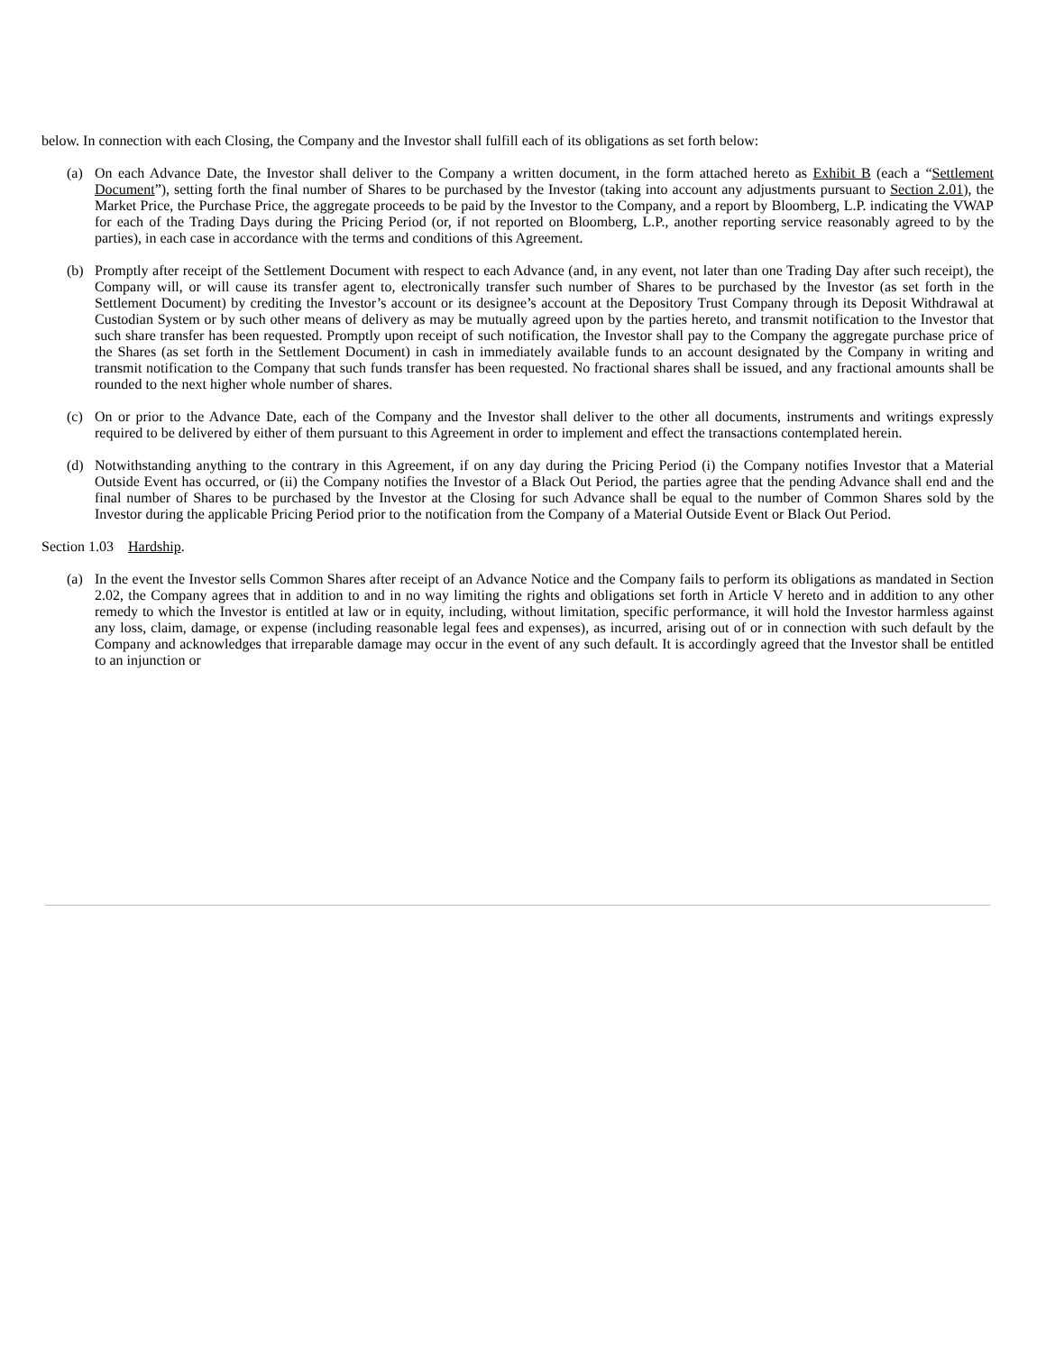below. In connection with each Closing, the Company and the Investor shall fulfill each of its obligations as set forth below:
(a) On each Advance Date, the Investor shall deliver to the Company a written document, in the form attached hereto as Exhibit B (each a “Settlement Document”), setting forth the final number of Shares to be purchased by the Investor (taking into account any adjustments pursuant to Section 2.01), the Market Price, the Purchase Price, the aggregate proceeds to be paid by the Investor to the Company, and a report by Bloomberg, L.P. indicating the VWAP for each of the Trading Days during the Pricing Period (or, if not reported on Bloomberg, L.P., another reporting service reasonably agreed to by the parties), in each case in accordance with the terms and conditions of this Agreement.
(b) Promptly after receipt of the Settlement Document with respect to each Advance (and, in any event, not later than one Trading Day after such receipt), the Company will, or will cause its transfer agent to, electronically transfer such number of Shares to be purchased by the Investor (as set forth in the Settlement Document) by crediting the Investor’s account or its designee’s account at the Depository Trust Company through its Deposit Withdrawal at Custodian System or by such other means of delivery as may be mutually agreed upon by the parties hereto, and transmit notification to the Investor that such share transfer has been requested. Promptly upon receipt of such notification, the Investor shall pay to the Company the aggregate purchase price of the Shares (as set forth in the Settlement Document) in cash in immediately available funds to an account designated by the Company in writing and transmit notification to the Company that such funds transfer has been requested. No fractional shares shall be issued, and any fractional amounts shall be rounded to the next higher whole number of shares.
(c) On or prior to the Advance Date, each of the Company and the Investor shall deliver to the other all documents, instruments and writings expressly required to be delivered by either of them pursuant to this Agreement in order to implement and effect the transactions contemplated herein.
(d) Notwithstanding anything to the contrary in this Agreement, if on any day during the Pricing Period (i) the Company notifies Investor that a Material Outside Event has occurred, or (ii) the Company notifies the Investor of a Black Out Period, the parties agree that the pending Advance shall end and the final number of Shares to be purchased by the Investor at the Closing for such Advance shall be equal to the number of Common Shares sold by the Investor during the applicable Pricing Period prior to the notification from the Company of a Material Outside Event or Black Out Period.
Section 1.03 Hardship.
(a) In the event the Investor sells Common Shares after receipt of an Advance Notice and the Company fails to perform its obligations as mandated in Section 2.02, the Company agrees that in addition to and in no way limiting the rights and obligations set forth in Article V hereto and in addition to any other remedy to which the Investor is entitled at law or in equity, including, without limitation, specific performance, it will hold the Investor harmless against any loss, claim, damage, or expense (including reasonable legal fees and expenses), as incurred, arising out of or in connection with such default by the Company and acknowledges that irreparable damage may occur in the event of any such default. It is accordingly agreed that the Investor shall be entitled to an injunction or